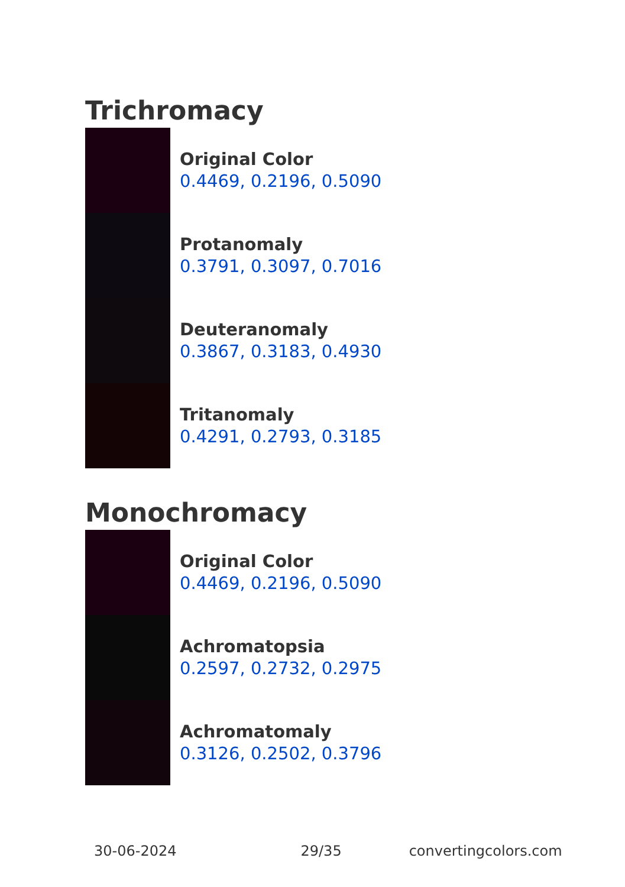Trichromacy
Original Color
0.4469, 0.2196, 0.5090
Protanomaly
0.3791, 0.3097, 0.7016
Deuteranomaly
0.3867, 0.3183, 0.4930
Tritanomaly
0.4291, 0.2793, 0.3185
Monochromacy
Original Color
0.4469, 0.2196, 0.5090
Achromatopsia
0.2597, 0.2732, 0.2975
Achromatomaly
0.3126, 0.2502, 0.3796
30-06-2024 29/35 convertingcolors.com